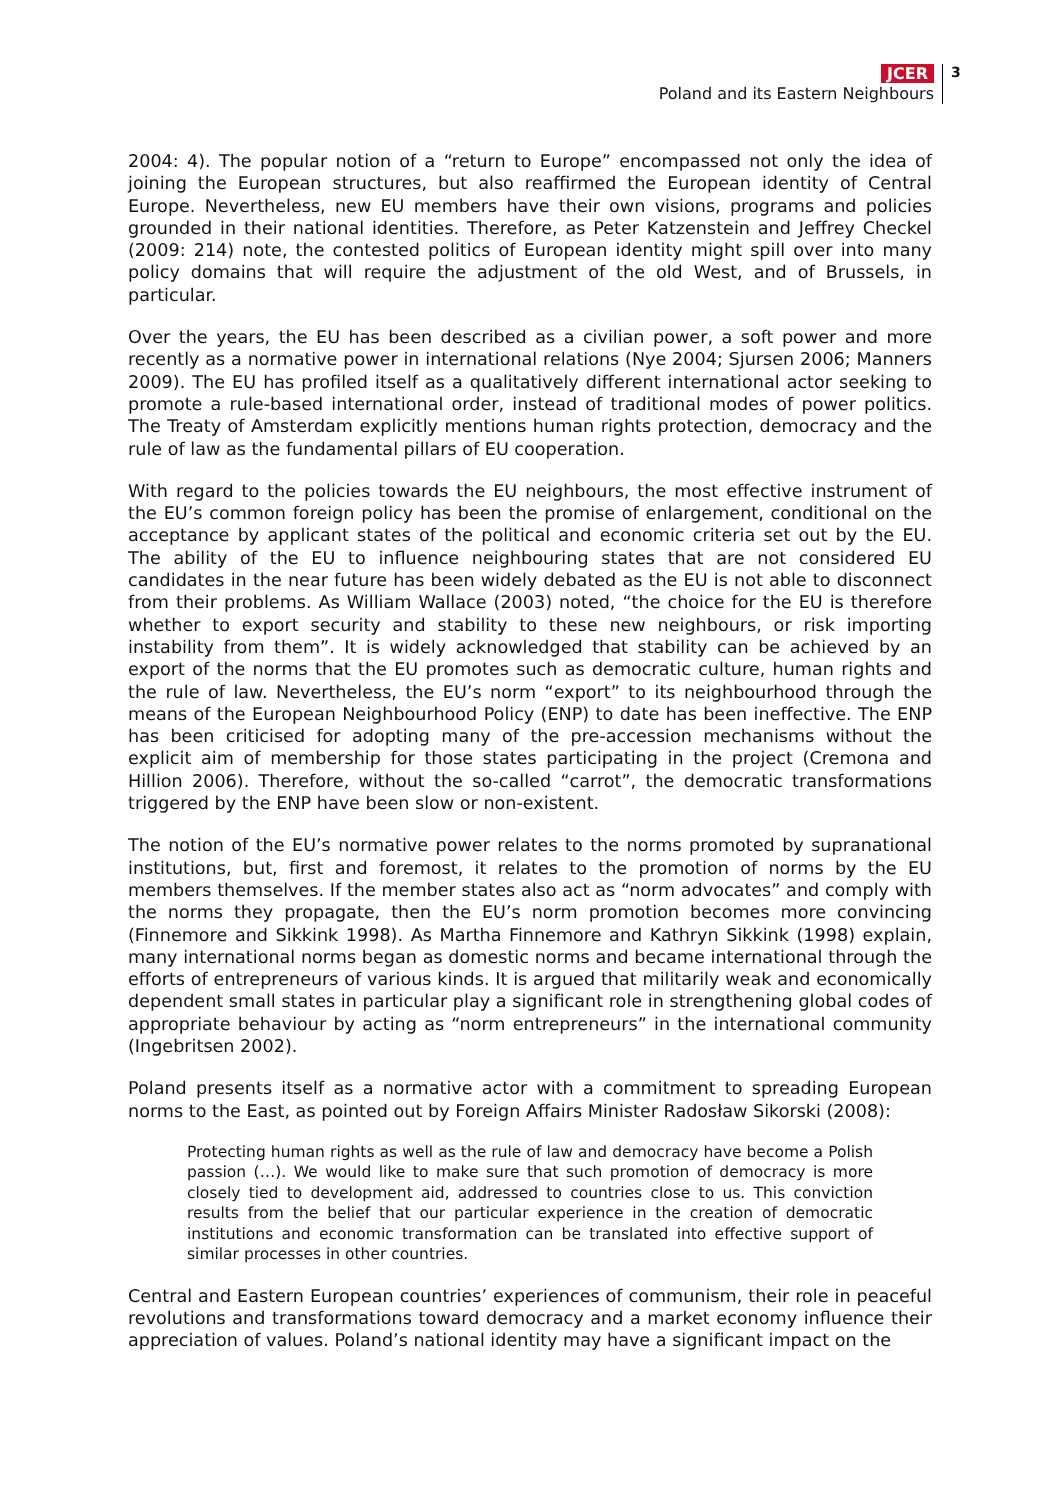JCER
Poland and its Eastern Neighbours
3
2004: 4). The popular notion of a “return to Europe” encompassed not only the idea of joining the European structures, but also reaffirmed the European identity of Central Europe. Nevertheless, new EU members have their own visions, programs and policies grounded in their national identities. Therefore, as Peter Katzenstein and Jeffrey Checkel (2009: 214) note, the contested politics of European identity might spill over into many policy domains that will require the adjustment of the old West, and of Brussels, in particular.
Over the years, the EU has been described as a civilian power, a soft power and more recently as a normative power in international relations (Nye 2004; Sjursen 2006; Manners 2009). The EU has profiled itself as a qualitatively different international actor seeking to promote a rule-based international order, instead of traditional modes of power politics. The Treaty of Amsterdam explicitly mentions human rights protection, democracy and the rule of law as the fundamental pillars of EU cooperation.
With regard to the policies towards the EU neighbours, the most effective instrument of the EU’s common foreign policy has been the promise of enlargement, conditional on the acceptance by applicant states of the political and economic criteria set out by the EU. The ability of the EU to influence neighbouring states that are not considered EU candidates in the near future has been widely debated as the EU is not able to disconnect from their problems. As William Wallace (2003) noted, “the choice for the EU is therefore whether to export security and stability to these new neighbours, or risk importing instability from them”. It is widely acknowledged that stability can be achieved by an export of the norms that the EU promotes such as democratic culture, human rights and the rule of law. Nevertheless, the EU’s norm “export” to its neighbourhood through the means of the European Neighbourhood Policy (ENP) to date has been ineffective. The ENP has been criticised for adopting many of the pre-accession mechanisms without the explicit aim of membership for those states participating in the project (Cremona and Hillion 2006). Therefore, without the so-called “carrot”, the democratic transformations triggered by the ENP have been slow or non-existent.
The notion of the EU’s normative power relates to the norms promoted by supranational institutions, but, first and foremost, it relates to the promotion of norms by the EU members themselves. If the member states also act as “norm advocates” and comply with the norms they propagate, then the EU’s norm promotion becomes more convincing (Finnemore and Sikkink 1998). As Martha Finnemore and Kathryn Sikkink (1998) explain, many international norms began as domestic norms and became international through the efforts of entrepreneurs of various kinds. It is argued that militarily weak and economically dependent small states in particular play a significant role in strengthening global codes of appropriate behaviour by acting as “norm entrepreneurs” in the international community (Ingebritsen 2002).
Poland presents itself as a normative actor with a commitment to spreading European norms to the East, as pointed out by Foreign Affairs Minister Radosław Sikorski (2008):
Protecting human rights as well as the rule of law and democracy have become a Polish passion (…). We would like to make sure that such promotion of democracy is more closely tied to development aid, addressed to countries close to us. This conviction results from the belief that our particular experience in the creation of democratic institutions and economic transformation can be translated into effective support of similar processes in other countries.
Central and Eastern European countries’ experiences of communism, their role in peaceful revolutions and transformations toward democracy and a market economy influence their appreciation of values. Poland’s national identity may have a significant impact on the